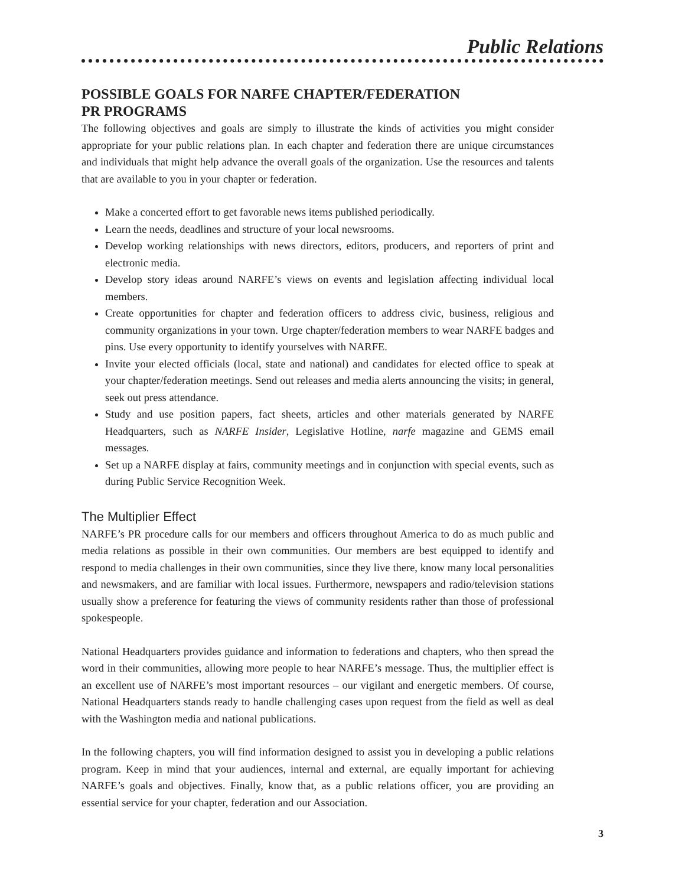Public Relations
POSSIBLE GOALS FOR NARFE CHAPTER/FEDERATION
PR PROGRAMS
The following objectives and goals are simply to illustrate the kinds of activities you might consider appropriate for your public relations plan. In each chapter and federation there are unique circumstances and individuals that might help advance the overall goals of the organization. Use the resources and talents that are available to you in your chapter or federation.
Make a concerted effort to get favorable news items published periodically.
Learn the needs, deadlines and structure of your local newsrooms.
Develop working relationships with news directors, editors, producers, and reporters of print and electronic media.
Develop story ideas around NARFE’s views on events and legislation affecting individual local members.
Create opportunities for chapter and federation officers to address civic, business, religious and community organizations in your town. Urge chapter/federation members to wear NARFE badges and pins. Use every opportunity to identify yourselves with NARFE.
Invite your elected officials (local, state and national) and candidates for elected office to speak at your chapter/federation meetings. Send out releases and media alerts announcing the visits; in general, seek out press attendance.
Study and use position papers, fact sheets, articles and other materials generated by NARFE Headquarters, such as NARFE Insider, Legislative Hotline, narfe magazine and GEMS email messages.
Set up a NARFE display at fairs, community meetings and in conjunction with special events, such as during Public Service Recognition Week.
The Multiplier Effect
NARFE’s PR procedure calls for our members and officers throughout America to do as much public and media relations as possible in their own communities. Our members are best equipped to identify and respond to media challenges in their own communities, since they live there, know many local personalities and newsmakers, and are familiar with local issues. Furthermore, newspapers and radio/television stations usually show a preference for featuring the views of community residents rather than those of professional spokespeople.
National Headquarters provides guidance and information to federations and chapters, who then spread the word in their communities, allowing more people to hear NARFE’s message. Thus, the multiplier effect is an excellent use of NARFE’s most important resources – our vigilant and energetic members. Of course, National Headquarters stands ready to handle challenging cases upon request from the field as well as deal with the Washington media and national publications.
In the following chapters, you will find information designed to assist you in developing a public relations program. Keep in mind that your audiences, internal and external, are equally important for achieving NARFE’s goals and objectives. Finally, know that, as a public relations officer, you are providing an essential service for your chapter, federation and our Association.
3